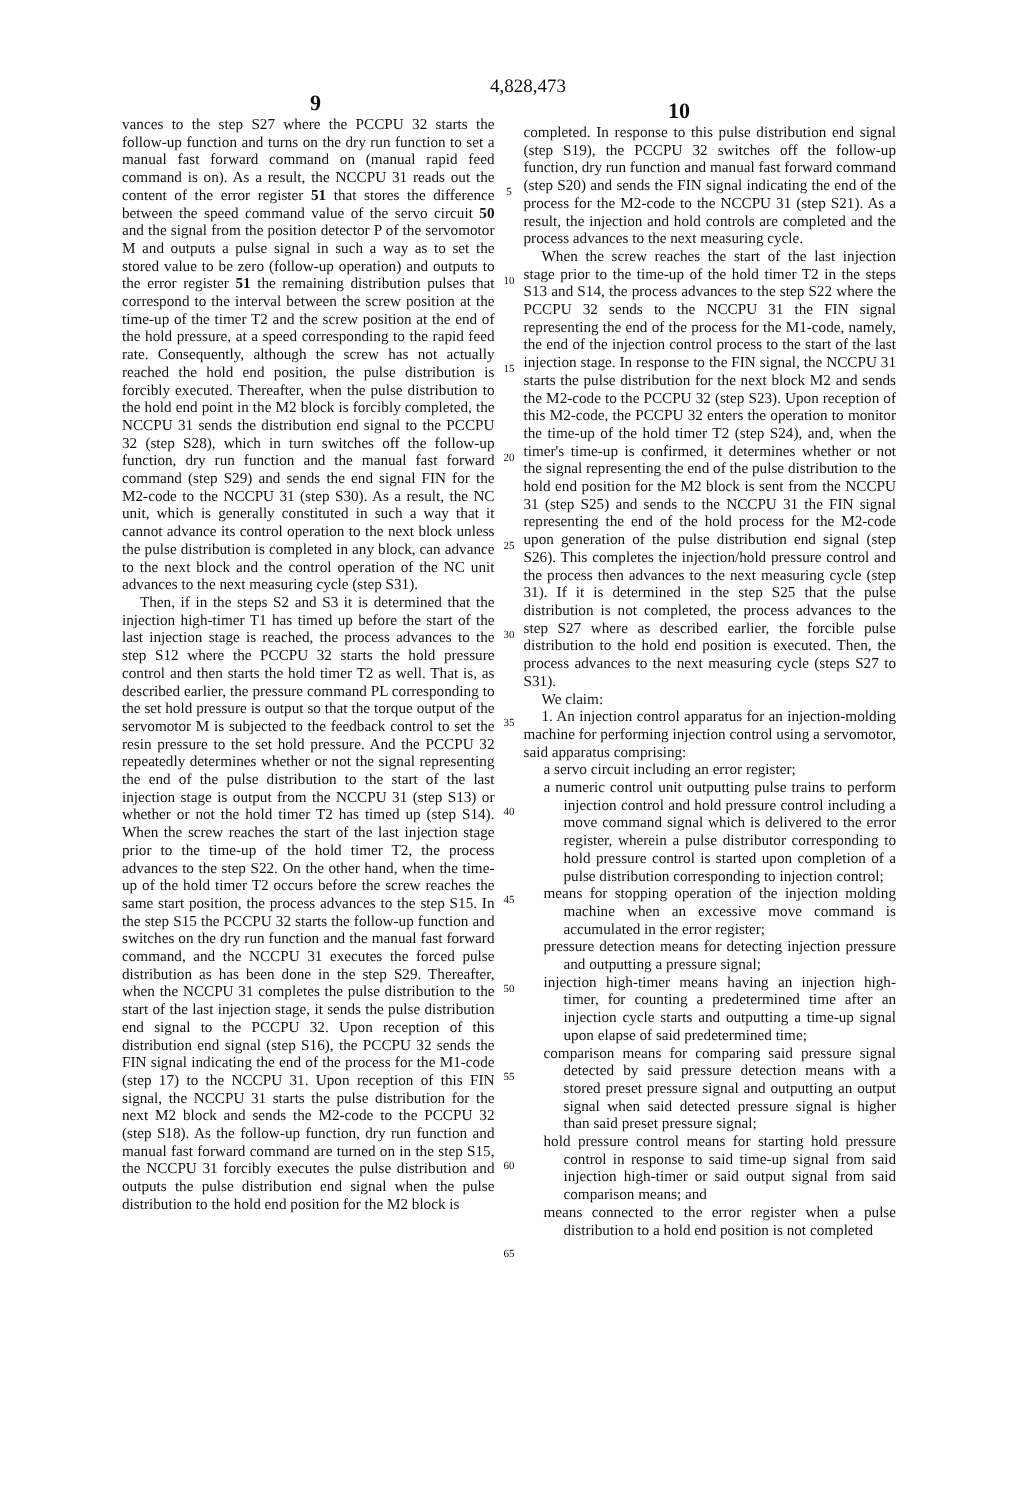9
4,828,473
10
vances to the step S27 where the PCCPU 32 starts the follow-up function and turns on the dry run function to set a manual fast forward command on (manual rapid feed command is on). As a result, the NCCPU 31 reads out the content of the error register 51 that stores the difference between the speed command value of the servo circuit 50 and the signal from the position detector P of the servomotor M and outputs a pulse signal in such a way as to set the stored value to be zero (follow-up operation) and outputs to the error register 51 the remaining distribution pulses that correspond to the interval between the screw position at the time-up of the timer T2 and the screw position at the end of the hold pressure, at a speed corresponding to the rapid feed rate. Consequently, although the screw has not actually reached the hold end position, the pulse distribution is forcibly executed. Thereafter, when the pulse distribution to the hold end point in the M2 block is forcibly completed, the NCCPU 31 sends the distribution end signal to the PCCPU 32 (step S28), which in turn switches off the follow-up function, dry run function and the manual fast forward command (step S29) and sends the end signal FIN for the M2-code to the NCCPU 31 (step S30). As a result, the NC unit, which is generally constituted in such a way that it cannot advance its control operation to the next block unless the pulse distribution is completed in any block, can advance to the next block and the control operation of the NC unit advances to the next measuring cycle (step S31).
Then, if in the steps S2 and S3 it is determined that the injection high-timer T1 has timed up before the start of the last injection stage is reached, the process advances to the step S12 where the PCCPU 32 starts the hold pressure control and then starts the hold timer T2 as well. That is, as described earlier, the pressure command PL corresponding to the set hold pressure is output so that the torque output of the servomotor M is subjected to the feedback control to set the resin pressure to the set hold pressure. And the PCCPU 32 repeatedly determines whether or not the signal representing the end of the pulse distribution to the start of the last injection stage is output from the NCCPU 31 (step S13) or whether or not the hold timer T2 has timed up (step S14). When the screw reaches the start of the last injection stage prior to the time-up of the hold timer T2, the process advances to the step S22. On the other hand, when the time-up of the hold timer T2 occurs before the screw reaches the same start position, the process advances to the step S15. In the step S15 the PCCPU 32 starts the follow-up function and switches on the dry run function and the manual fast forward command, and the NCCPU 31 executes the forced pulse distribution as has been done in the step S29. Thereafter, when the NCCPU 31 completes the pulse distribution to the start of the last injection stage, it sends the pulse distribution end signal to the PCCPU 32. Upon reception of this distribution end signal (step S16), the PCCPU 32 sends the FIN signal indicating the end of the process for the M1-code (step 17) to the NCCPU 31. Upon reception of this FIN signal, the NCCPU 31 starts the pulse distribution for the next M2 block and sends the M2-code to the PCCPU 32 (step S18). As the follow-up function, dry run function and manual fast forward command are turned on in the step S15, the NCCPU 31 forcibly executes the pulse distribution and outputs the pulse distribution end signal when the pulse distribution to the hold end position for the M2 block is
5
10
15
20
25
30
35
40
45
50
55
60
65
completed. In response to this pulse distribution end signal (step S19), the PCCPU 32 switches off the follow-up function, dry run function and manual fast forward command (step S20) and sends the FIN signal indicating the end of the process for the M2-code to the NCCPU 31 (step S21). As a result, the injection and hold controls are completed and the process advances to the next measuring cycle.
When the screw reaches the start of the last injection stage prior to the time-up of the hold timer T2 in the steps S13 and S14, the process advances to the step S22 where the PCCPU 32 sends to the NCCPU 31 the FIN signal representing the end of the process for the M1-code, namely, the end of the injection control process to the start of the last injection stage. In response to the FIN signal, the NCCPU 31 starts the pulse distribution for the next block M2 and sends the M2-code to the PCCPU 32 (step S23). Upon reception of this M2-code, the PCCPU 32 enters the operation to monitor the time-up of the hold timer T2 (step S24), and, when the timer's time-up is confirmed, it determines whether or not the signal representing the end of the pulse distribution to the hold end position for the M2 block is sent from the NCCPU 31 (step S25) and sends to the NCCPU 31 the FIN signal representing the end of the hold process for the M2-code upon generation of the pulse distribution end signal (step S26). This completes the injection/hold pressure control and the process then advances to the next measuring cycle (step 31). If it is determined in the step S25 that the pulse distribution is not completed, the process advances to the step S27 where as described earlier, the forcible pulse distribution to the hold end position is executed. Then, the process advances to the next measuring cycle (steps S27 to S31).
We claim:
1. An injection control apparatus for an injection-molding machine for performing injection control using a servomotor, said apparatus comprising:
a servo circuit including an error register;
a numeric control unit outputting pulse trains to perform injection control and hold pressure control including a move command signal which is delivered to the error register, wherein a pulse distributor corresponding to hold pressure control is started upon completion of a pulse distribution corresponding to injection control;
means for stopping operation of the injection molding machine when an excessive move command is accumulated in the error register;
pressure detection means for detecting injection pressure and outputting a pressure signal;
injection high-timer means having an injection high-timer, for counting a predetermined time after an injection cycle starts and outputting a time-up signal upon elapse of said predetermined time;
comparison means for comparing said pressure signal detected by said pressure detection means with a stored preset pressure signal and outputting an output signal when said detected pressure signal is higher than said preset pressure signal;
hold pressure control means for starting hold pressure control in response to said time-up signal from said injection high-timer or said output signal from said comparison means; and
means connected to the error register when a pulse distribution to a hold end position is not completed